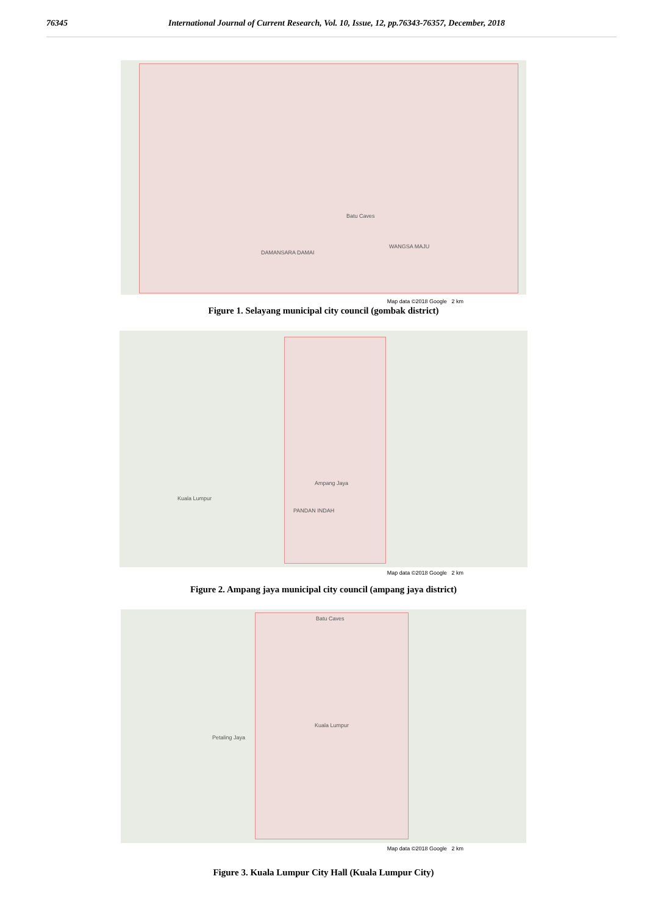76345 International Journal of Current Research, Vol. 10, Issue, 12, pp.76343-76357, December, 2018
Batu Caves
DAMANSARA DAMAI
WANGSA MAJU
Map data ©2018 Google 2 km
Figure 1. Selayang municipal city council (gombak district)
Kuala Lumpur
Ampang Jaya
PANDAN INDAH
Map data ©2018 Google 2 km
Figure 2. Ampang jaya municipal city council (ampang jaya district)
Kuala Lumpur
Petaling Jaya
Batu Caves
Map data ©2018 Google 2 km
Figure 3. Kuala Lumpur City Hall (Kuala Lumpur City)